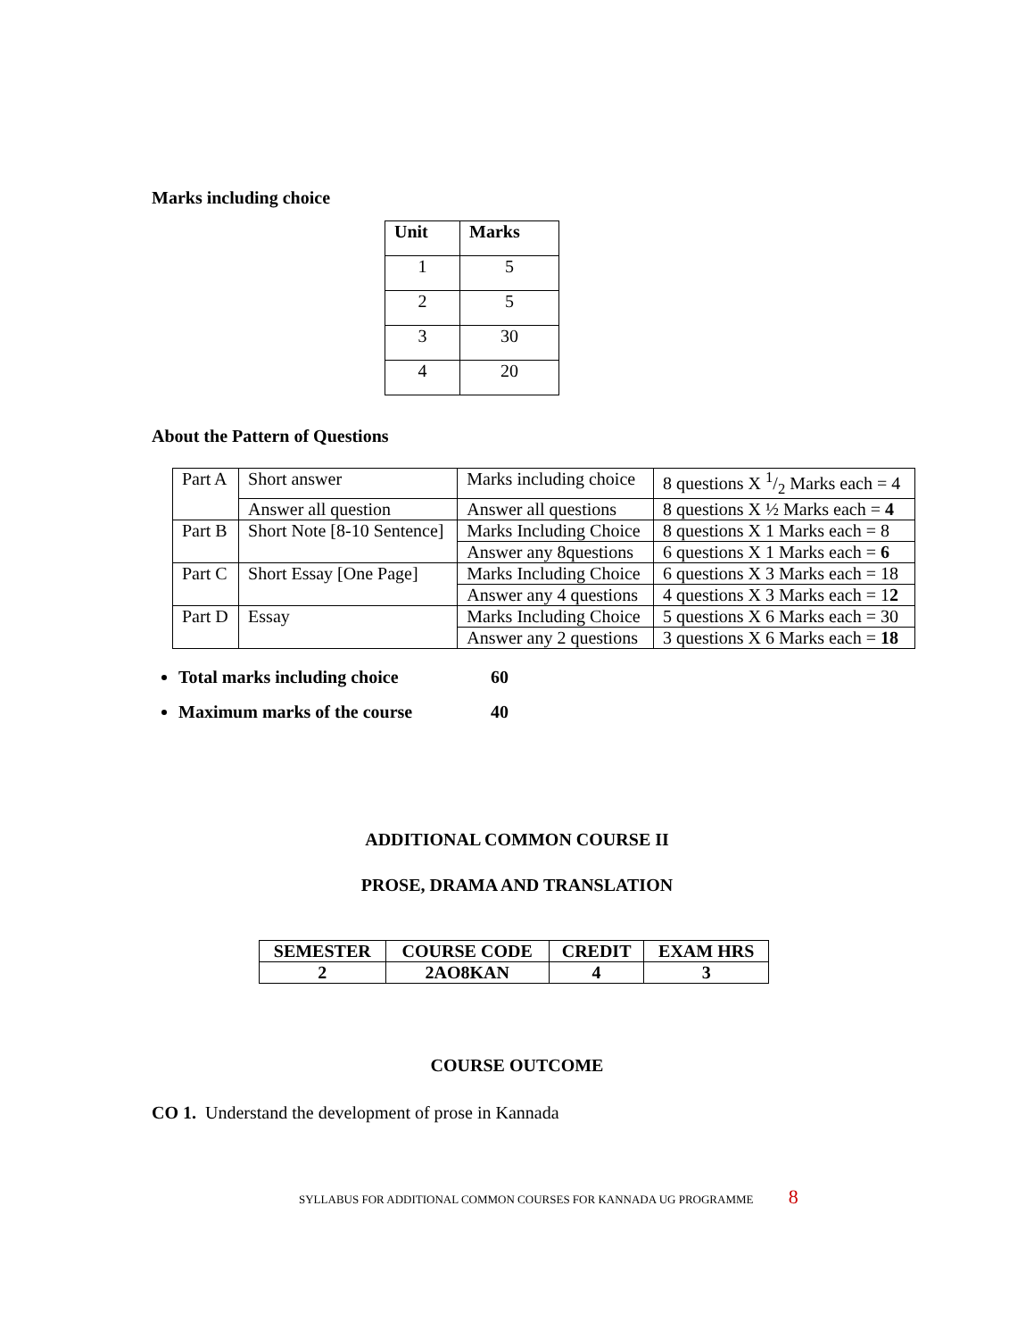Marks including choice
| Unit | Marks |
| --- | --- |
| 1 | 5 |
| 2 | 5 |
| 3 | 30 |
| 4 | 20 |
About the Pattern of Questions
| Part A | Short answer | Marks including choice | 8 questions X 1/2 Marks each = 4 |
| | Answer all question | Answer all questions | 8 questions X ½ Marks each = 4 |
| Part B | Short Note [8-10 Sentence] | Marks Including Choice | 8 questions X 1 Marks each = 8 |
| | | Answer any 8questions | 6 questions X 1 Marks each = 6 |
| Part C | Short Essay [One Page] | Marks Including Choice | 6 questions X 3 Marks each = 18 |
| | | Answer any 4 questions | 4 questions X 3 Marks each = 1 2 |
| Part D | Essay | Marks Including Choice | 5 questions X 6 Marks each = 30 |
| | | Answer any 2 questions | 3 questions X 6 Marks each = 18 |
Total marks including choice 60
Maximum marks of the course 40
ADDITIONAL COMMON COURSE II
PROSE, DRAMA AND TRANSLATION
| SEMESTER | COURSE CODE | CREDIT | EXAM HRS |
| --- | --- | --- | --- |
| 2 | 2AO8KAN | 4 | 3 |
COURSE OUTCOME
CO 1. Understand the development of prose in Kannada
SYLLABUS FOR ADDITIONAL COMMON COURSES FOR KANNADA UG PROGRAMME 8